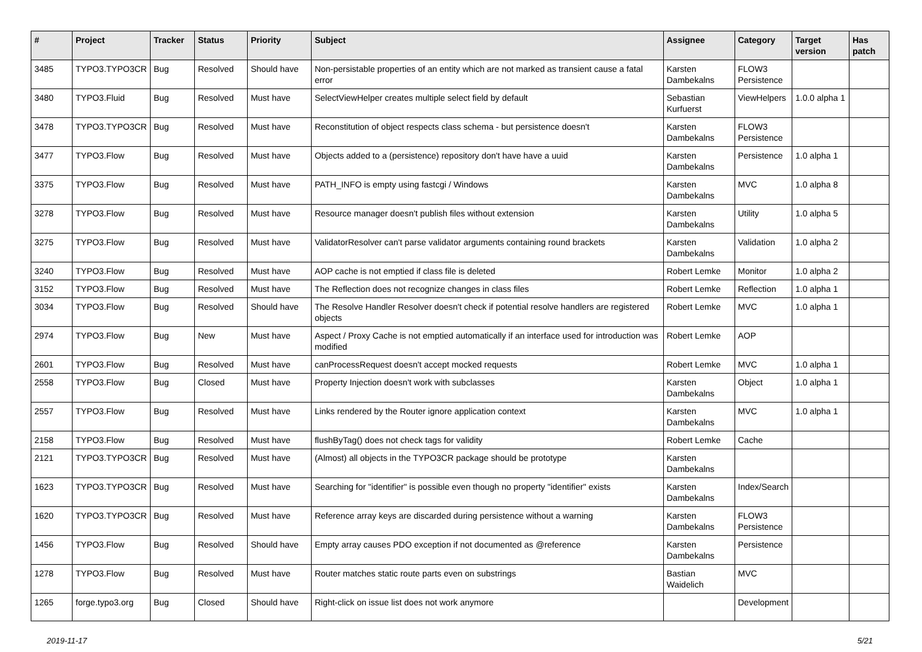| # | Project | Tracker | Status | Priority | Subject | Assignee | Category | Target version | Has patch |
| --- | --- | --- | --- | --- | --- | --- | --- | --- | --- |
| 3485 | TYPO3.TYPO3CR | Bug | Resolved | Should have | Non-persistable properties of an entity which are not marked as transient cause a fatal error | Karsten Dambekalns | FLOW3 Persistence | | |
| 3480 | TYPO3.Fluid | Bug | Resolved | Must have | SelectViewHelper creates multiple select field by default | Sebastian Kurfuerst | ViewHelpers | 1.0.0 alpha 1 | |
| 3478 | TYPO3.TYPO3CR | Bug | Resolved | Must have | Reconstitution of object respects class schema - but persistence doesn't | Karsten Dambekalns | FLOW3 Persistence | | |
| 3477 | TYPO3.Flow | Bug | Resolved | Must have | Objects added to a (persistence) repository don't have have a uuid | Karsten Dambekalns | Persistence | 1.0 alpha 1 | |
| 3375 | TYPO3.Flow | Bug | Resolved | Must have | PATH_INFO is empty using fastcgi / Windows | Karsten Dambekalns | MVC | 1.0 alpha 8 | |
| 3278 | TYPO3.Flow | Bug | Resolved | Must have | Resource manager doesn't publish files without extension | Karsten Dambekalns | Utility | 1.0 alpha 5 | |
| 3275 | TYPO3.Flow | Bug | Resolved | Must have | ValidatorResolver can't parse validator arguments containing round brackets | Karsten Dambekalns | Validation | 1.0 alpha 2 | |
| 3240 | TYPO3.Flow | Bug | Resolved | Must have | AOP cache is not emptied if class file is deleted | Robert Lemke | Monitor | 1.0 alpha 2 | |
| 3152 | TYPO3.Flow | Bug | Resolved | Must have | The Reflection does not recognize changes in class files | Robert Lemke | Reflection | 1.0 alpha 1 | |
| 3034 | TYPO3.Flow | Bug | Resolved | Should have | The Resolve Handler Resolver doesn't check if potential resolve handlers are registered objects | Robert Lemke | MVC | 1.0 alpha 1 | |
| 2974 | TYPO3.Flow | Bug | New | Must have | Aspect / Proxy Cache is not emptied automatically if an interface used for introduction was modified | Robert Lemke | AOP | | |
| 2601 | TYPO3.Flow | Bug | Resolved | Must have | canProcessRequest doesn't accept mocked requests | Robert Lemke | MVC | 1.0 alpha 1 | |
| 2558 | TYPO3.Flow | Bug | Closed | Must have | Property Injection doesn't work with subclasses | Karsten Dambekalns | Object | 1.0 alpha 1 | |
| 2557 | TYPO3.Flow | Bug | Resolved | Must have | Links rendered by the Router ignore application context | Karsten Dambekalns | MVC | 1.0 alpha 1 | |
| 2158 | TYPO3.Flow | Bug | Resolved | Must have | flushByTag() does not check tags for validity | Robert Lemke | Cache | | |
| 2121 | TYPO3.TYPO3CR | Bug | Resolved | Must have | (Almost) all objects in the TYPO3CR package should be prototype | Karsten Dambekalns | | | |
| 1623 | TYPO3.TYPO3CR | Bug | Resolved | Must have | Searching for "identifier" is possible even though no property "identifier" exists | Karsten Dambekalns | Index/Search | | |
| 1620 | TYPO3.TYPO3CR | Bug | Resolved | Must have | Reference array keys are discarded during persistence without a warning | Karsten Dambekalns | FLOW3 Persistence | | |
| 1456 | TYPO3.Flow | Bug | Resolved | Should have | Empty array causes PDO exception if not documented as @reference | Karsten Dambekalns | Persistence | | |
| 1278 | TYPO3.Flow | Bug | Resolved | Must have | Router matches static route parts even on substrings | Bastian Waidelich | MVC | | |
| 1265 | forge.typo3.org | Bug | Closed | Should have | Right-click on issue list does not work anymore | | Development | | |
2019-11-17 5/21